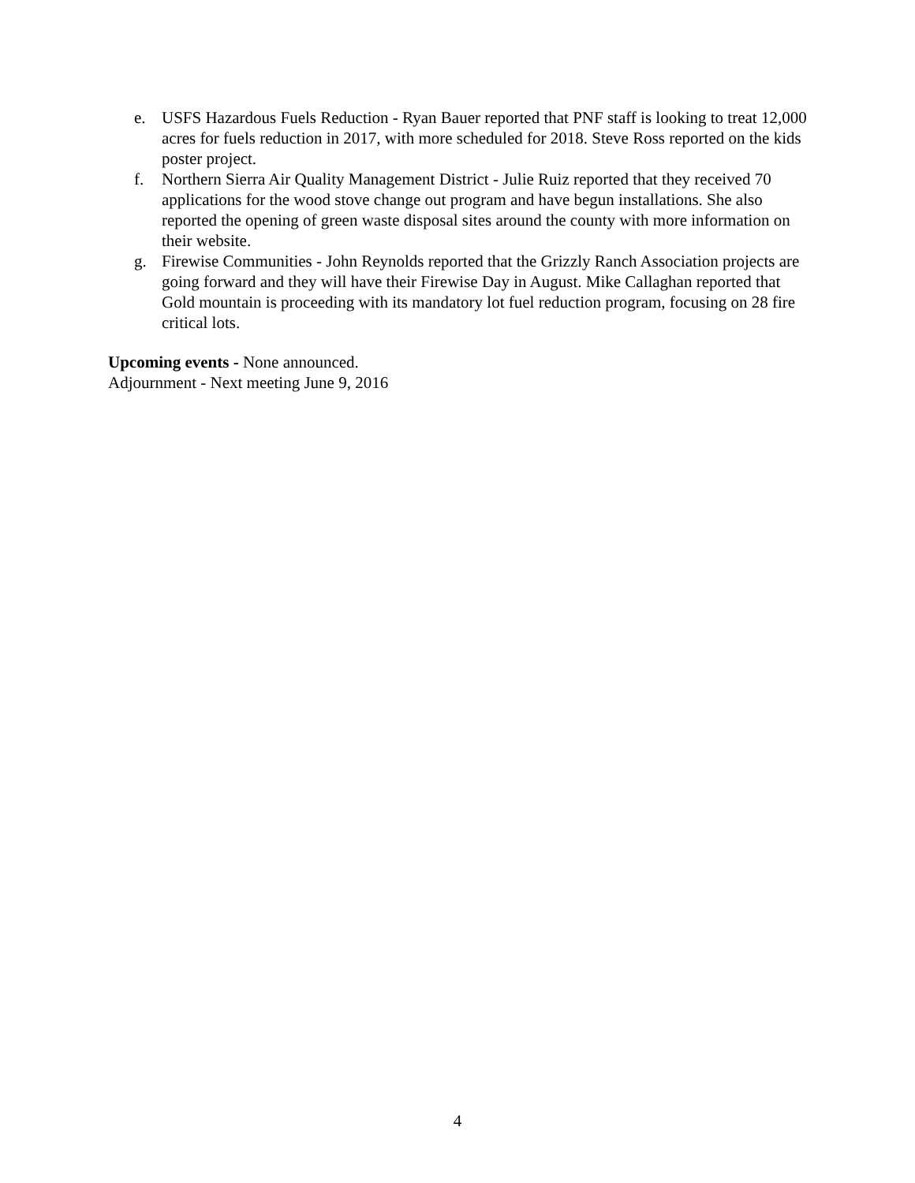e. USFS Hazardous Fuels Reduction - Ryan Bauer reported that PNF staff is looking to treat 12,000 acres for fuels reduction in 2017, with more scheduled for 2018. Steve Ross reported on the kids poster project.
f. Northern Sierra Air Quality Management District - Julie Ruiz reported that they received 70 applications for the wood stove change out program and have begun installations. She also reported the opening of green waste disposal sites around the county with more information on their website.
g. Firewise Communities - John Reynolds reported that the Grizzly Ranch Association projects are going forward and they will have their Firewise Day in August. Mike Callaghan reported that Gold mountain is proceeding with its mandatory lot fuel reduction program, focusing on 28 fire critical lots.
Upcoming events - None announced.
Adjournment - Next meeting June 9, 2016
4